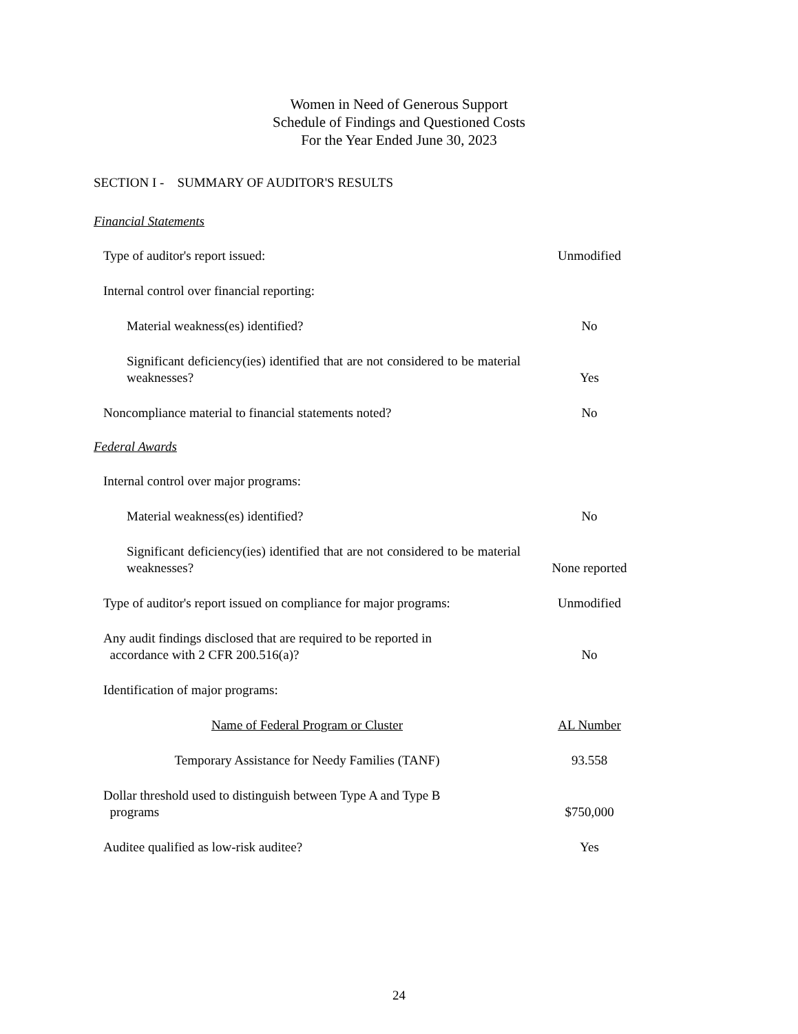Women in Need of Generous Support
Schedule of Findings and Questioned Costs
For the Year Ended June 30, 2023
SECTION I - SUMMARY OF AUDITOR'S RESULTS
Financial Statements
| Type of auditor's report issued: | Unmodified |
| Internal control over financial reporting: | |
| Material weakness(es) identified? | No |
| Significant deficiency(ies) identified that are not considered to be material weaknesses? | Yes |
| Noncompliance material to financial statements noted? | No |
Federal Awards
| Internal control over major programs: | |
| Material weakness(es) identified? | No |
| Significant deficiency(ies) identified that are not considered to be material weaknesses? | None reported |
| Type of auditor's report issued on compliance for major programs: | Unmodified |
| Any audit findings disclosed that are required to be reported in accordance with 2 CFR 200.516(a)? | No |
| Identification of major programs: | |
| Name of Federal Program or Cluster | AL Number |
| Temporary Assistance for Needy Families (TANF) | 93.558 |
| Dollar threshold used to distinguish between Type A and Type B programs | $750,000 |
| Auditee qualified as low-risk auditee? | Yes |
24